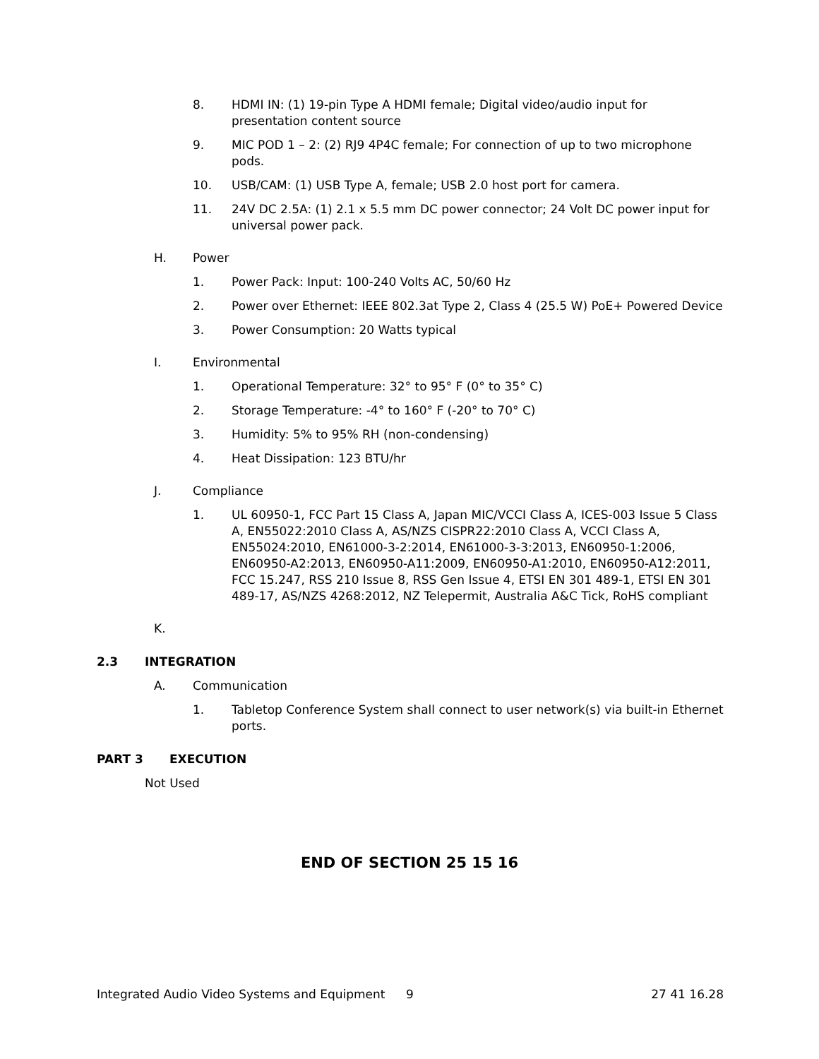8. HDMI IN: (1) 19-pin Type A HDMI female; Digital video/audio input for presentation content source
9. MIC POD 1 – 2: (2) RJ9 4P4C female; For connection of up to two microphone pods.
10. USB/CAM: (1) USB Type A, female; USB 2.0 host port for camera.
11. 24V DC 2.5A: (1) 2.1 x 5.5 mm DC power connector; 24 Volt DC power input for universal power pack.
H. Power
1. Power Pack: Input: 100-240 Volts AC, 50/60 Hz
2. Power over Ethernet: IEEE 802.3at Type 2, Class 4 (25.5 W) PoE+ Powered Device
3. Power Consumption: 20 Watts typical
I. Environmental
1. Operational Temperature: 32° to 95° F (0° to 35° C)
2. Storage Temperature: -4° to 160° F (-20° to 70° C)
3. Humidity: 5% to 95% RH (non-condensing)
4. Heat Dissipation: 123 BTU/hr
J. Compliance
1. UL 60950-1, FCC Part 15 Class A, Japan MIC/VCCI Class A, ICES-003 Issue 5 Class A, EN55022:2010 Class A, AS/NZS CISPR22:2010 Class A, VCCI Class A, EN55024:2010, EN61000-3-2:2014, EN61000-3-3:2013, EN60950-1:2006, EN60950-A2:2013, EN60950-A11:2009, EN60950-A1:2010, EN60950-A12:2011, FCC 15.247, RSS 210 Issue 8, RSS Gen Issue 4, ETSI EN 301 489-1, ETSI EN 301 489-17, AS/NZS 4268:2012, NZ Telepermit, Australia A&C Tick, RoHS compliant
K.
2.3 INTEGRATION
A. Communication
1. Tabletop Conference System shall connect to user network(s) via built-in Ethernet ports.
PART 3 EXECUTION
Not Used
END OF SECTION 25 15 16
Integrated Audio Video Systems and Equipment
9 27 41 16.28